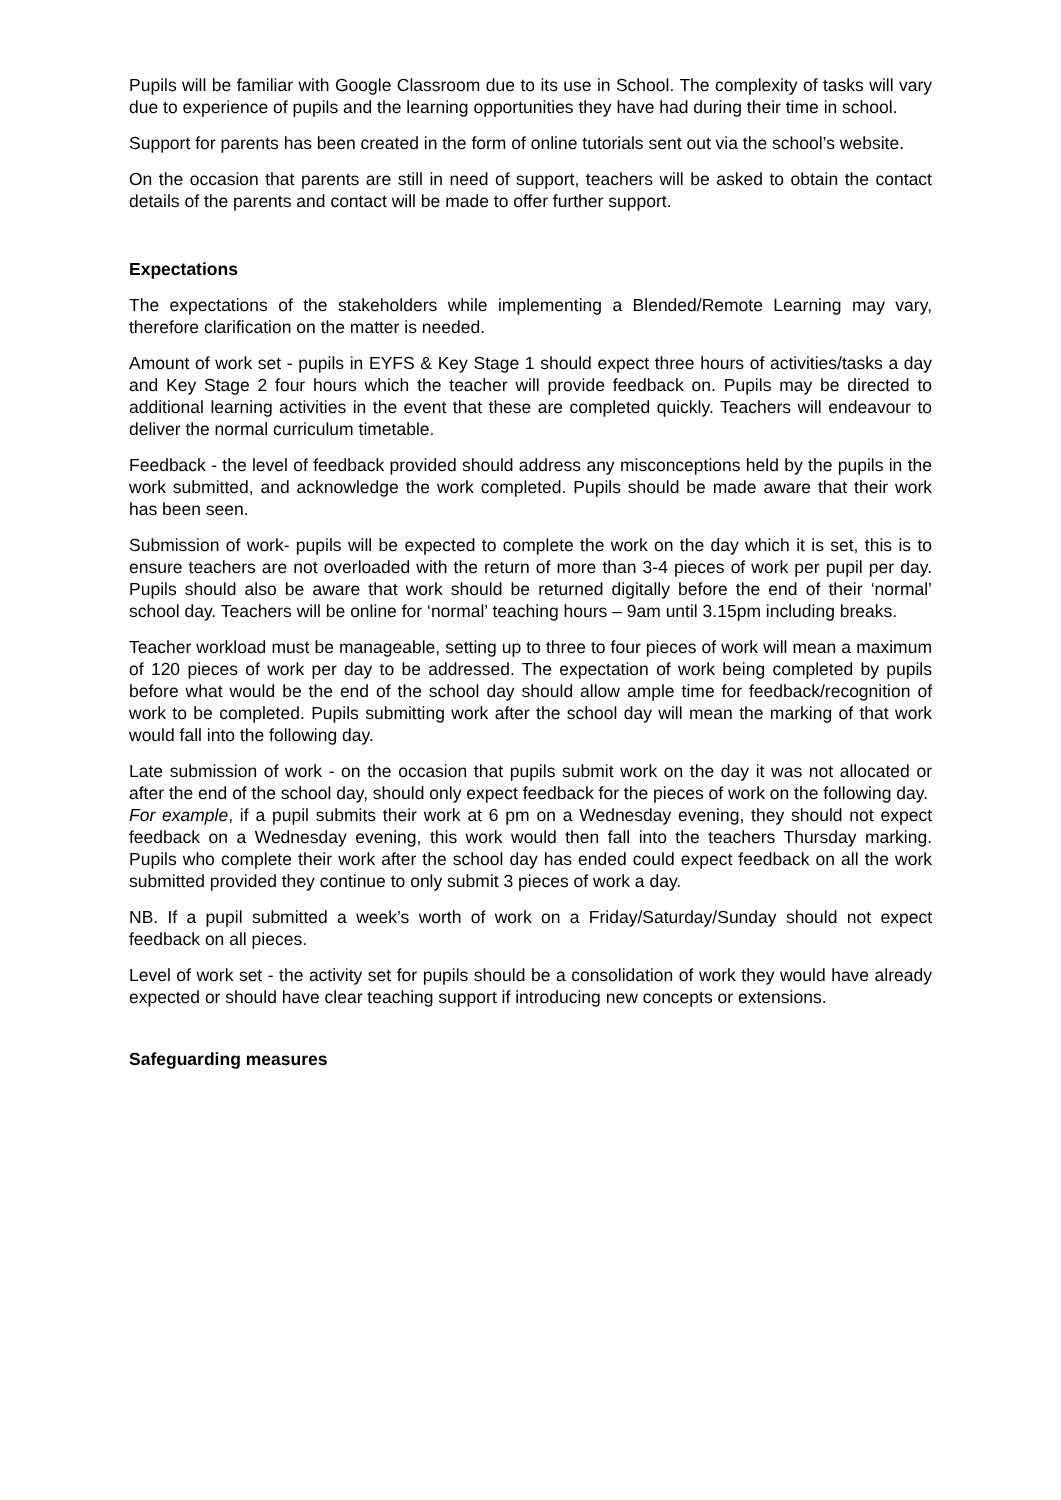Pupils will be familiar with Google Classroom due to its use in School. The complexity of tasks will vary due to experience of pupils and the learning opportunities they have had during their time in school.
Support for parents has been created in the form of online tutorials sent out via the school’s website.
On the occasion that parents are still in need of support, teachers will be asked to obtain the contact details of the parents and contact will be made to offer further support.
Expectations
The expectations of the stakeholders while implementing a Blended/Remote Learning may vary, therefore clarification on the matter is needed.
Amount of work set - pupils in EYFS & Key Stage 1 should expect three hours of activities/tasks a day and Key Stage 2 four hours which the teacher will provide feedback on. Pupils may be directed to additional learning activities in the event that these are completed quickly. Teachers will endeavour to deliver the normal curriculum timetable.
Feedback - the level of feedback provided should address any misconceptions held by the pupils in the work submitted, and acknowledge the work completed. Pupils should be made aware that their work has been seen.
Submission of work- pupils will be expected to complete the work on the day which it is set, this is to ensure teachers are not overloaded with the return of more than 3-4 pieces of work per pupil per day. Pupils should also be aware that work should be returned digitally before the end of their ‘normal’ school day. Teachers will be online for ‘normal’ teaching hours – 9am until 3.15pm including breaks.
Teacher workload must be manageable, setting up to three to four pieces of work will mean a maximum of 120 pieces of work per day to be addressed. The expectation of work being completed by pupils before what would be the end of the school day should allow ample time for feedback/recognition of work to be completed. Pupils submitting work after the school day will mean the marking of that work would fall into the following day.
Late submission of work - on the occasion that pupils submit work on the day it was not allocated or after the end of the school day, should only expect feedback for the pieces of work on the following day.
For example, if a pupil submits their work at 6 pm on a Wednesday evening, they should not expect feedback on a Wednesday evening, this work would then fall into the teachers Thursday marking. Pupils who complete their work after the school day has ended could expect feedback on all the work submitted provided they continue to only submit 3 pieces of work a day.
NB. If a pupil submitted a week’s worth of work on a Friday/Saturday/Sunday should not expect feedback on all pieces.
Level of work set - the activity set for pupils should be a consolidation of work they would have already expected or should have clear teaching support if introducing new concepts or extensions.
Safeguarding measures